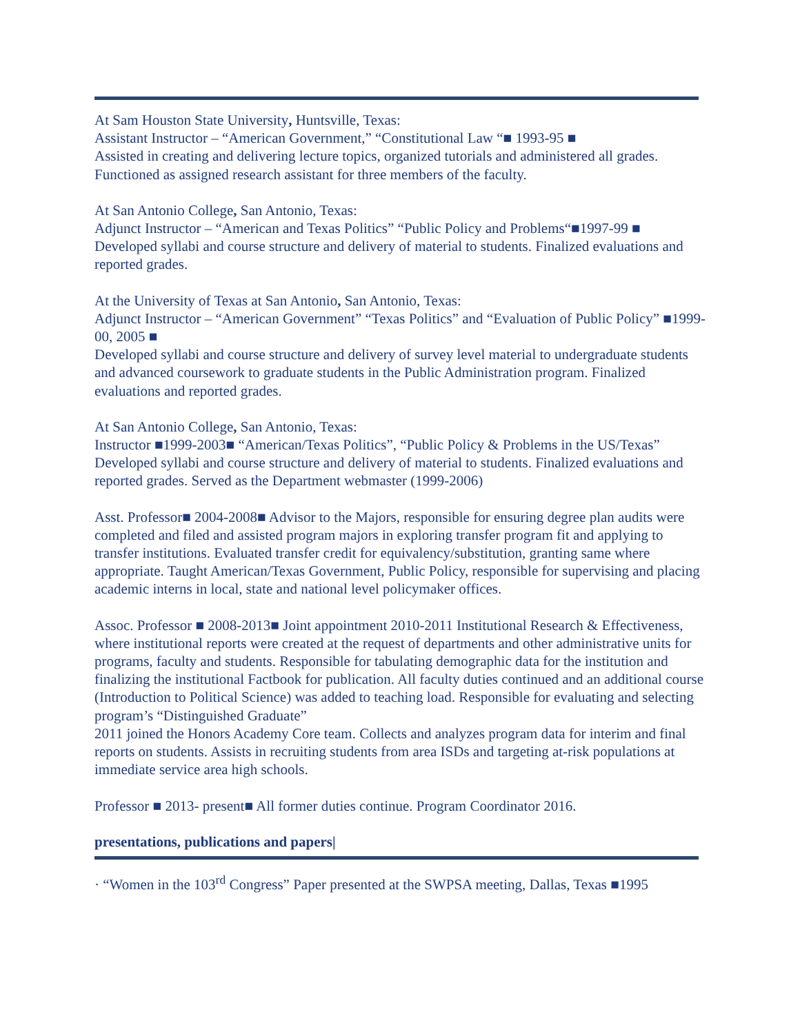At Sam Houston State University, Huntsville, Texas:
Assistant Instructor – “American Government,” “Constitutional Law “■ 1993-95 ■
Assisted in creating and delivering lecture topics, organized tutorials and administered all grades. Functioned as assigned research assistant for three members of the faculty.
At San Antonio College, San Antonio, Texas:
Adjunct Instructor – “American and Texas Politics” “Public Policy and Problems“■1997-99 ■
Developed syllabi and course structure and delivery of material to students. Finalized evaluations and reported grades.
At the University of Texas at San Antonio, San Antonio, Texas:
Adjunct Instructor – “American Government” “Texas Politics” and “Evaluation of Public Policy” ■1999-00, 2005 ■
Developed syllabi and course structure and delivery of survey level material to undergraduate students and advanced coursework to graduate students in the Public Administration program. Finalized evaluations and reported grades.
At San Antonio College, San Antonio, Texas:
Instructor ■1999-2003■ “American/Texas Politics”, “Public Policy & Problems in the US/Texas”
Developed syllabi and course structure and delivery of material to students. Finalized evaluations and reported grades. Served as the Department webmaster (1999-2006)
Asst. Professor■ 2004-2008■ Advisor to the Majors, responsible for ensuring degree plan audits were completed and filed and assisted program majors in exploring transfer program fit and applying to transfer institutions. Evaluated transfer credit for equivalency/substitution, granting same where appropriate. Taught American/Texas Government, Public Policy, responsible for supervising and placing academic interns in local, state and national level policymaker offices.
Assoc. Professor ■ 2008-2013■ Joint appointment 2010-2011 Institutional Research & Effectiveness, where institutional reports were created at the request of departments and other administrative units for programs, faculty and students. Responsible for tabulating demographic data for the institution and finalizing the institutional Factbook for publication. All faculty duties continued and an additional course (Introduction to Political Science) was added to teaching load. Responsible for evaluating and selecting program’s “Distinguished Graduate”
2011 joined the Honors Academy Core team. Collects and analyzes program data for interim and final reports on students. Assists in recruiting students from area ISDs and targeting at-risk populations at immediate service area high schools.
Professor ■ 2013- present■ All former duties continue. Program Coordinator 2016.
presentations, publications and papers|
· “Women in the 103<sup>rd</sup> Congress” Paper presented at the SWPSA meeting, Dallas, Texas ■1995